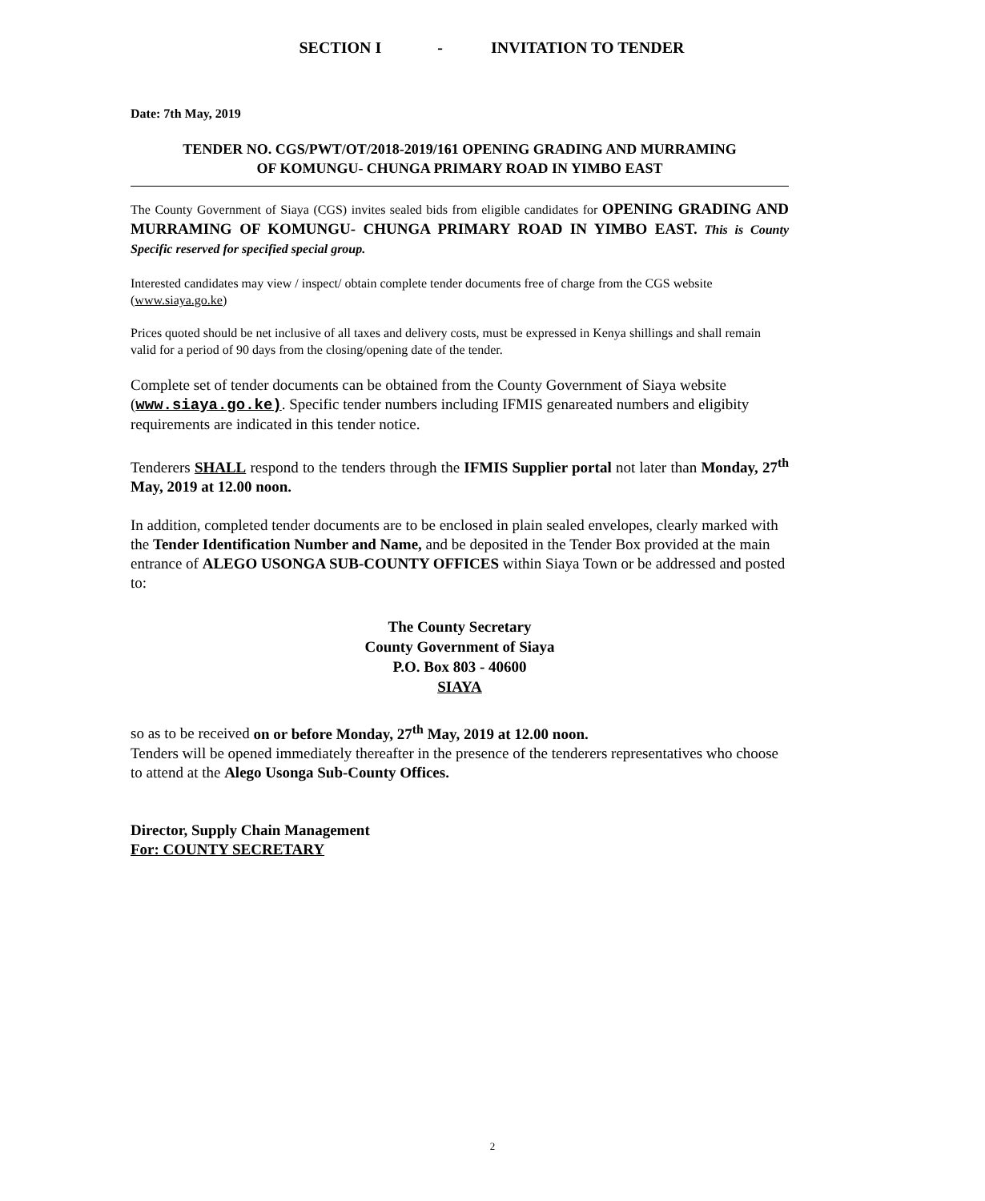SECTION I - INVITATION TO TENDER
Date: 7th May, 2019
TENDER NO. CGS/PWT/OT/2018-2019/161 OPENING GRADING AND MURRAMING
OF KOMUNGU- CHUNGA PRIMARY ROAD IN YIMBO EAST
The County Government of Siaya (CGS) invites sealed bids from eligible candidates for OPENING GRADING AND MURRAMING OF KOMUNGU- CHUNGA PRIMARY ROAD IN YIMBO EAST. This is County Specific reserved for specified special group.
Interested candidates may view / inspect/ obtain complete tender documents free of charge from the CGS website (www.siaya.go.ke)
Prices quoted should be net inclusive of all taxes and delivery costs, must be expressed in Kenya shillings and shall remain valid for a period of 90 days from the closing/opening date of the tender.
Complete set of tender documents can be obtained from the County Government of Siaya website (www.siaya.go.ke). Specific tender numbers including IFMIS genareated numbers and eligibity requirements are indicated in this tender notice.
Tenderers SHALL respond to the tenders through the IFMIS Supplier portal not later than Monday, 27<sup>th</sup> May, 2019 at 12.00 noon.
In addition, completed tender documents are to be enclosed in plain sealed envelopes, clearly marked with the Tender Identification Number and Name, and be deposited in the Tender Box provided at the main entrance of ALEGO USONGA SUB-COUNTY OFFICES within Siaya Town or be addressed and posted to:
The County Secretary
County Government of Siaya
P.O. Box 803 - 40600
SIAYA
so as to be received on or before Monday, 27<sup>th</sup> May, 2019 at 12.00 noon.
Tenders will be opened immediately thereafter in the presence of the tenderers representatives who choose to attend at the Alego Usonga Sub-County Offices.
Director, Supply Chain Management
For: COUNTY SECRETARY
2